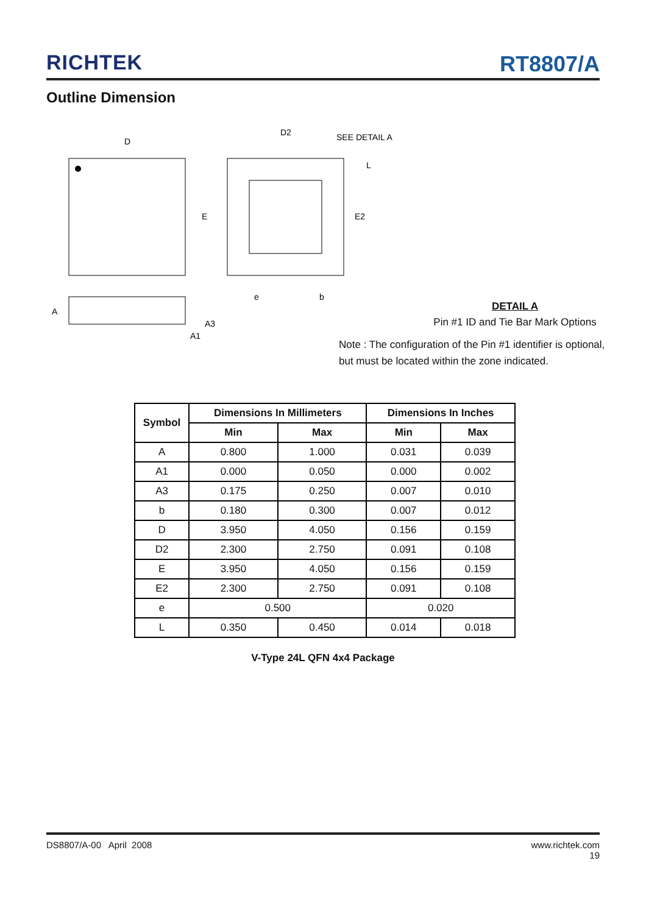RICHTEK
RT8807/A
Outline Dimension
D
E
D2
SEE DETAIL A
L
E2
e
b
A
A3
A1
DETAIL A
Pin #1 ID and Tie Bar Mark Options
Note : The configuration of the Pin #1 identifier is optional,
but must be located within the zone indicated.
| Symbol | Dimensions In Millimeters | | Dimensions In Inches | |
| --- | --- | --- | --- | --- |
| | Min | Max | Min | Max |
| A | 0.800 | 1.000 | 0.031 | 0.039 |
| A1 | 0.000 | 0.050 | 0.000 | 0.002 |
| A3 | 0.175 | 0.250 | 0.007 | 0.010 |
| b | 0.180 | 0.300 | 0.007 | 0.012 |
| D | 3.950 | 4.050 | 0.156 | 0.159 |
| D2 | 2.300 | 2.750 | 0.091 | 0.108 |
| E | 3.950 | 4.050 | 0.156 | 0.159 |
| E2 | 2.300 | 2.750 | 0.091 | 0.108 |
| e | 0.500 | | 0.020 | |
| L | 0.350 | 0.450 | 0.014 | 0.018 |
V-Type 24L QFN 4x4 Package
DS8807/A-00 April 2008 www.richtek.com
19